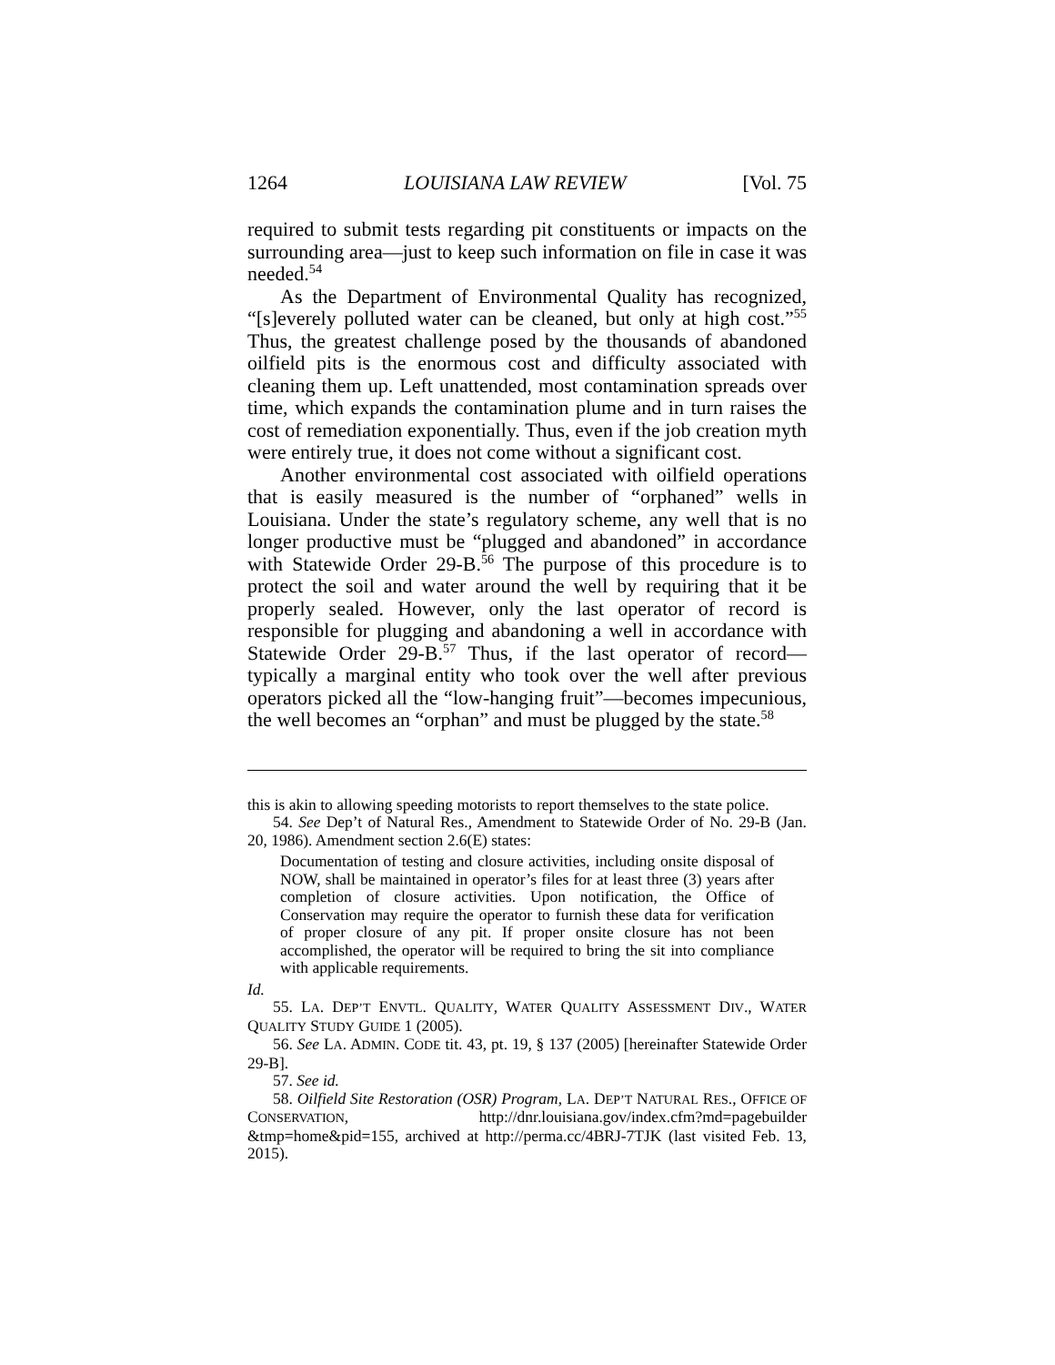1264 LOUISIANA LAW REVIEW [Vol. 75
required to submit tests regarding pit constituents or impacts on the surrounding area—just to keep such information on file in case it was needed.<sup>54</sup>
As the Department of Environmental Quality has recognized, “[s]everely polluted water can be cleaned, but only at high cost.”<sup>55</sup> Thus, the greatest challenge posed by the thousands of abandoned oilfield pits is the enormous cost and difficulty associated with cleaning them up. Left unattended, most contamination spreads over time, which expands the contamination plume and in turn raises the cost of remediation exponentially. Thus, even if the job creation myth were entirely true, it does not come without a significant cost.
Another environmental cost associated with oilfield operations that is easily measured is the number of “orphaned” wells in Louisiana. Under the state’s regulatory scheme, any well that is no longer productive must be “plugged and abandoned” in accordance with Statewide Order 29-B.<sup>56</sup> The purpose of this procedure is to protect the soil and water around the well by requiring that it be properly sealed. However, only the last operator of record is responsible for plugging and abandoning a well in accordance with Statewide Order 29-B.<sup>57</sup> Thus, if the last operator of record—typically a marginal entity who took over the well after previous operators picked all the “low-hanging fruit”—becomes impecunious, the well becomes an “orphan” and must be plugged by the state.<sup>58</sup>
this is akin to allowing speeding motorists to report themselves to the state police.
54. See Dep’t of Natural Res., Amendment to Statewide Order of No. 29-B (Jan. 20, 1986). Amendment section 2.6(E) states:
Documentation of testing and closure activities, including onsite disposal of NOW, shall be maintained in operator’s files for at least three (3) years after completion of closure activities. Upon notification, the Office of Conservation may require the operator to furnish these data for verification of proper closure of any pit. If proper onsite closure has not been accomplished, the operator will be required to bring the sit into compliance with applicable requirements.
Id.
55. LA. DEP’T ENVTL. QUALITY, WATER QUALITY ASSESSMENT DIV., WATER QUALITY STUDY GUIDE 1 (2005).
56. See LA. ADMIN. CODE tit. 43, pt. 19, § 137 (2005) [hereinafter Statewide Order 29-B].
57. See id.
58. Oilfield Site Restoration (OSR) Program, LA. DEP’T NATURAL RES., OFFICE OF CONSERVATION, http://dnr.louisiana.gov/index.cfm?md=pagebuilder &tmp=home&pid=155, archived at http://perma.cc/4BRJ-7TJK (last visited Feb. 13, 2015).